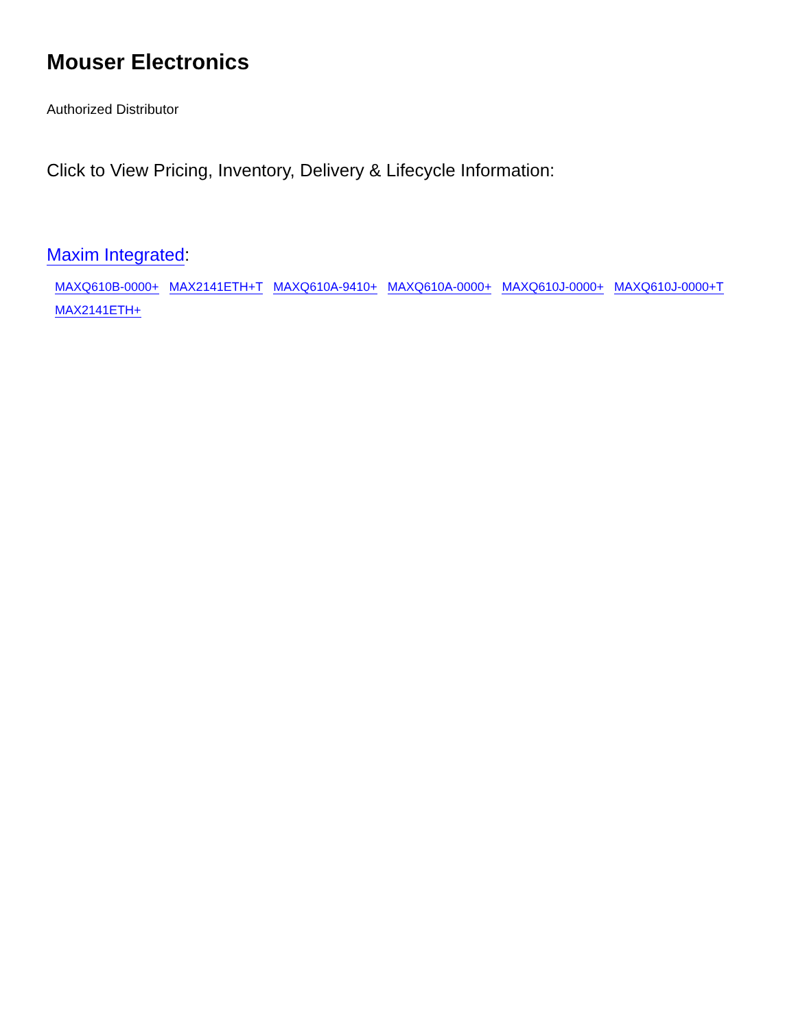Mouser Electronics
Authorized Distributor
Click to View Pricing, Inventory, Delivery & Lifecycle Information:
Maxim Integrated:
MAXQ610B-0000+ MAX2141ETH+T MAXQ610A-9410+ MAXQ610A-0000+ MAXQ610J-0000+ MAXQ610J-0000+T
MAX2141ETH+